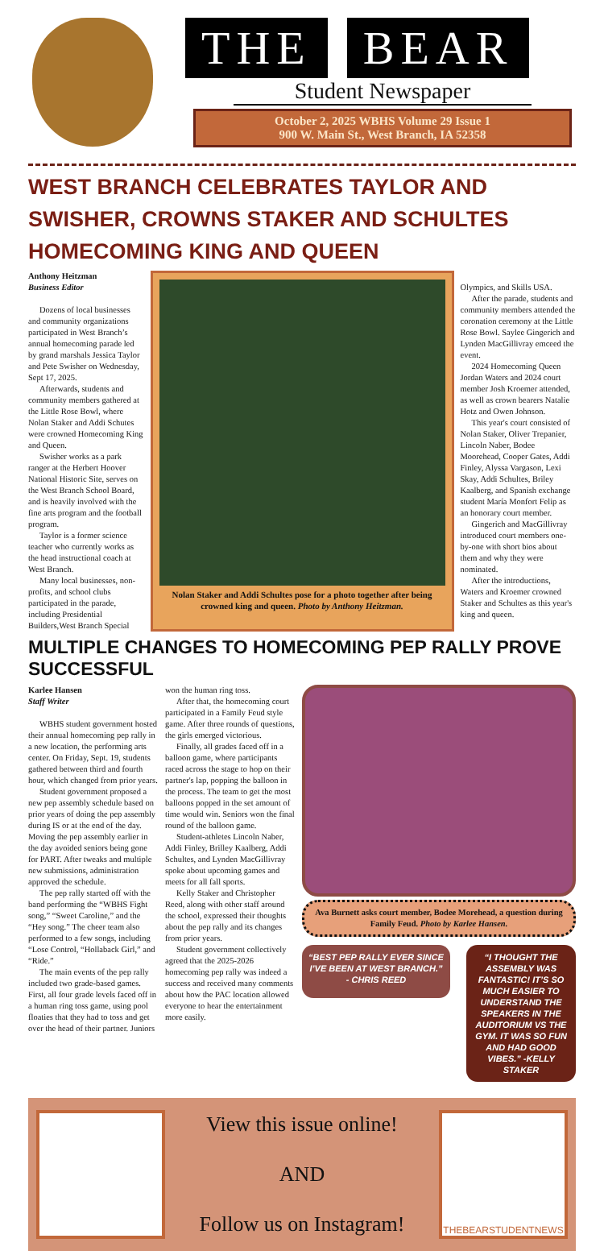THE BEAR
Student Newspaper
October 2, 2025 WBHS Volume 29 Issue 1
900 W. Main St., West Branch, IA 52358
WEST BRANCH CELEBRATES TAYLOR AND SWISHER, CROWNS STAKER AND SCHULTES HOMECOMING KING AND QUEEN
Anthony Heitzman
Business Editor
Dozens of local businesses and community organizations participated in West Branch’s annual homecoming parade led by grand marshals Jessica Taylor and Pete Swisher on Wednesday, Sept 17, 2025.
Afterwards, students and community members gathered at the Little Rose Bowl, where Nolan Staker and Addi Schutes were crowned Homecoming King and Queen.
Swisher works as a park ranger at the Herbert Hoover National Historic Site, serves on the West Branch School Board, and is heavily involved with the fine arts program and the football program.
Taylor is a former science teacher who currently works as the head instructional coach at West Branch.
Many local businesses, non-profits, and school clubs participated in the parade, including Presidential Builders,West Branch Special
Nolan Staker and Addi Schultes pose for a photo together after being crowned king and queen. Photo by Anthony Heitzman.
Olympics, and Skills USA.
After the parade, students and community members attended the coronation ceremony at the Little Rose Bowl. Saylee Gingerich and Lynden MacGillivray emceed the event.
2024 Homecoming Queen Jordan Waters and 2024 court member Josh Kroemer attended, as well as crown bearers Natalie Hotz and Owen Johnson.
This year's court consisted of Nolan Staker, Oliver Trepanier, Lincoln Naber, Bodee Moorehead, Cooper Gates, Addi Finley, Alyssa Vargason, Lexi Skay, Addi Schultes, Briley Kaalberg, and Spanish exchange student María Monfort Felip as an honorary court member.
Gingerich and MacGillivray introduced court members one-by-one with short bios about them and why they were nominated.
After the introductions, Waters and Kroemer crowned Staker and Schultes as this year's king and queen.
MULTIPLE CHANGES TO HOMECOMING PEP RALLY PROVE SUCCESSFUL
Karlee Hansen
Staff Writer
WBHS student government hosted their annual homecoming pep rally in a new location, the performing arts center. On Friday, Sept. 19, students gathered between third and fourth hour, which changed from prior years.
Student government proposed a new pep assembly schedule based on prior years of doing the pep assembly during IS or at the end of the day. Moving the pep assembly earlier in the day avoided seniors being gone for PART. After tweaks and multiple new submissions, administration approved the schedule.
The pep rally started off with the band performing the “WBHS Fight song,” “Sweet Caroline,” and the “Hey song.” The cheer team also performed to a few songs, including “Lose Control, “Hollaback Girl,” and “Ride.”
The main events of the pep rally included two grade-based games. First, all four grade levels faced off in a human ring toss game, using pool floaties that they had to toss and get over the head of their partner. Juniors
won the human ring toss.
After that, the homecoming court participated in a Family Feud style game. After three rounds of questions, the girls emerged victorious.
Finally, all grades faced off in a balloon game, where participants raced across the stage to hop on their partner's lap, popping the balloon in the process. The team to get the most balloons popped in the set amount of time would win. Seniors won the final round of the balloon game.
Student-athletes Lincoln Naber, Addi Finley, Brilley Kaalberg, Addi Schultes, and Lynden MacGillivray spoke about upcoming games and meets for all fall sports.
Kelly Staker and Christopher Reed, along with other staff around the school, expressed their thoughts about the pep rally and its changes from prior years.
Student government collectively agreed that the 2025-2026 homecoming pep rally was indeed a success and received many comments about how the PAC location allowed everyone to hear the entertainment more easily.
Ava Burnett asks court member, Bodee Morehead, a question during Family Feud. Photo by Karlee Hansen.
“BEST PEP RALLY EVER SINCE I’VE BEEN AT WEST BRANCH.” - CHRIS REED
“I THOUGHT THE ASSEMBLY WAS FANTASTIC! IT’S SO MUCH EASIER TO UNDERSTAND THE SPEAKERS IN THE AUDITORIUM VS THE GYM. IT WAS SO FUN AND HAD GOOD VIBES.” -KELLY STAKER
View this issue online!
AND
Follow us on Instagram!
THEBEARSTUDENTNEWS